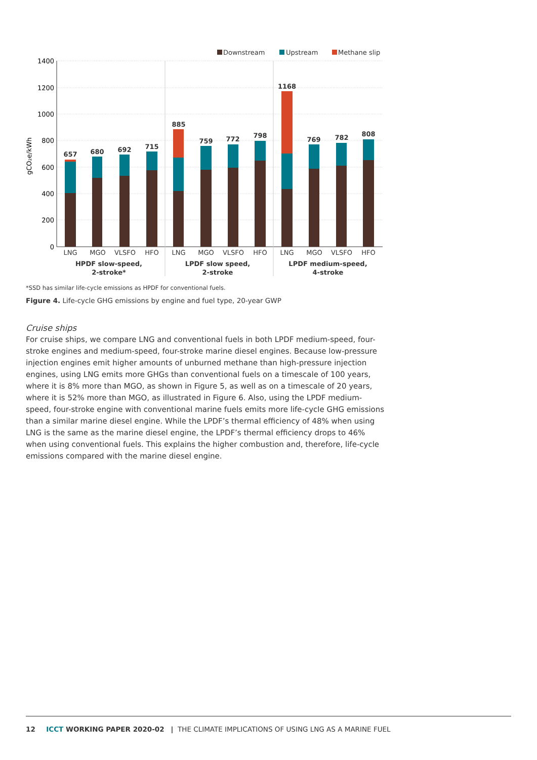Downstream
Upstream
Methane slip
1400
1200
1000
800
600
400
200
0
gCO₂e/kWh
657
680
692
715
885
759
772
798
1168
769
782
808
LNG
MGO
VLSFO
HFO
LNG
MGO
VLSFO
HFO
LNG
MGO
VLSFO
HFO
HPDF slow-speed,
2-stroke*
LPDF slow speed,
2-stroke
LPDF medium-speed,
4-stroke
*SSD has similar life-cycle emissions as HPDF for conventional fuels.
Figure 4. Life-cycle GHG emissions by engine and fuel type, 20-year GWP
Cruise ships
For cruise ships, we compare LNG and conventional fuels in both LPDF medium-speed, four-stroke engines and medium-speed, four-stroke marine diesel engines. Because low-pressure injection engines emit higher amounts of unburned methane than high-pressure injection engines, using LNG emits more GHGs than conventional fuels on a timescale of 100 years, where it is 8% more than MGO, as shown in Figure 5, as well as on a timescale of 20 years, where it is 52% more than MGO, as illustrated in Figure 6. Also, using the LPDF medium-speed, four-stroke engine with conventional marine fuels emits more life-cycle GHG emissions than a similar marine diesel engine. While the LPDF’s thermal efficiency of 48% when using LNG is the same as the marine diesel engine, the LPDF’s thermal efficiency drops to 46% when using conventional fuels. This explains the higher combustion and, therefore, life-cycle emissions compared with the marine diesel engine.
12 ICCT WORKING PAPER 2020-02 | THE CLIMATE IMPLICATIONS OF USING LNG AS A MARINE FUEL